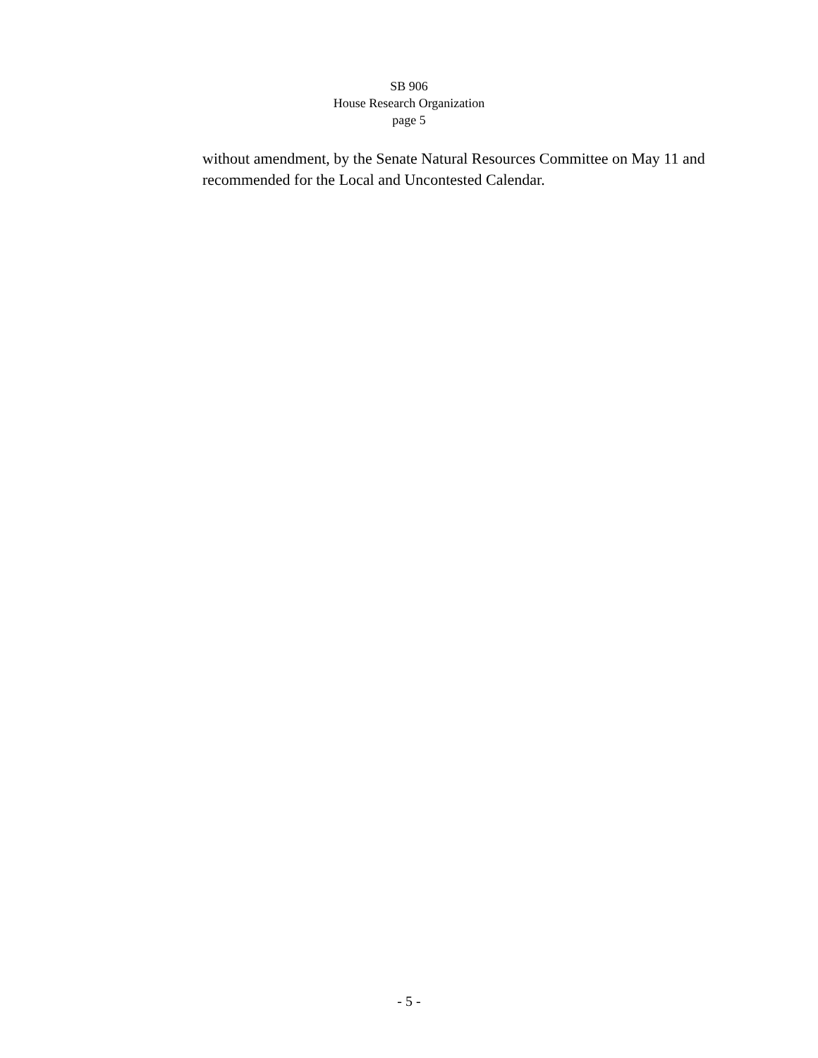SB 906
House Research Organization
page 5
without amendment, by the Senate Natural Resources Committee on May 11 and recommended for the Local and Uncontested Calendar.
- 5 -